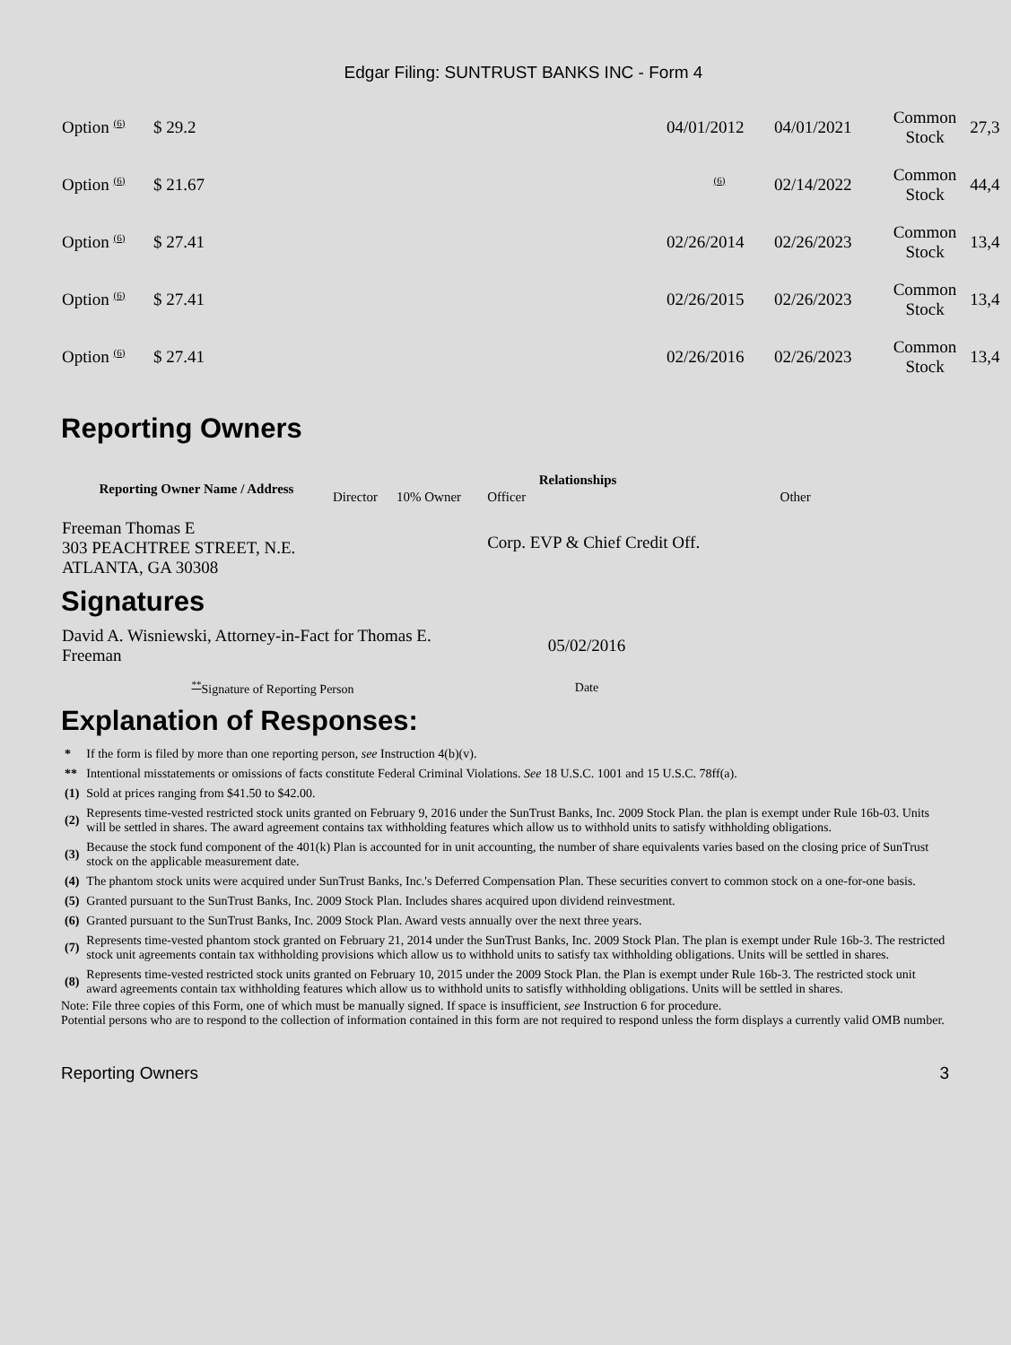Edgar Filing: SUNTRUST BANKS INC - Form 4
| Option <sup>(6)</sup> | $ 29.2 | 04/01/2012 | 04/01/2021 | Common Stock | 27,3 |
| Option <sup>(6)</sup> | $ 21.67 | <sup>(6)</sup> | 02/14/2022 | Common Stock | 44,4 |
| Option <sup>(6)</sup> | $ 27.41 | 02/26/2014 | 02/26/2023 | Common Stock | 13,4 |
| Option <sup>(6)</sup> | $ 27.41 | 02/26/2015 | 02/26/2023 | Common Stock | 13,4 |
| Option <sup>(6)</sup> | $ 27.41 | 02/26/2016 | 02/26/2023 | Common Stock | 13,4 |
Reporting Owners
| Reporting Owner Name / Address | Relationships | | | |
| --- | --- | --- | --- | --- |
| | Director | 10% Owner | Officer | Other |
| Freeman Thomas E 303 PEACHTREE STREET, N.E. ATLANTA, GA 30308 | | | Corp. EVP & Chief Credit Off. | |
Signatures
| David A. Wisniewski, Attorney-in-Fact for Thomas E. Freeman | 05/02/2016 |
| <sup>**</sup> Signature of Reporting Person | Date |
Explanation of Responses:
| * | If the form is filed by more than one reporting person, see Instruction 4(b)(v). |
| ** | Intentional misstatements or omissions of facts constitute Federal Criminal Violations. See 18 U.S.C. 1001 and 15 U.S.C. 78ff(a). |
| (1) | Sold at prices ranging from $41.50 to $42.00. |
| (2) | Represents time-vested restricted stock units granted on February 9, 2016 under the SunTrust Banks, Inc. 2009 Stock Plan. the plan is exempt under Rule 16b-03. Units will be settled in shares. The award agreement contains tax withholding features which allow us to withhold units to satisfy withholding obligations. |
| (3) | Because the stock fund component of the 401(k) Plan is accounted for in unit accounting, the number of share equivalents varies based on the closing price of SunTrust stock on the applicable measurement date. |
| (4) | The phantom stock units were acquired under SunTrust Banks, Inc.'s Deferred Compensation Plan. These securities convert to common stock on a one-for-one basis. |
| (5) | Granted pursuant to the SunTrust Banks, Inc. 2009 Stock Plan. Includes shares acquired upon dividend reinvestment. |
| (6) | Granted pursuant to the SunTrust Banks, Inc. 2009 Stock Plan. Award vests annually over the next three years. |
| (7) | Represents time-vested phantom stock granted on February 21, 2014 under the SunTrust Banks, Inc. 2009 Stock Plan. The plan is exempt under Rule 16b-3. The restricted stock unit agreements contain tax withholding provisions which allow us to withhold units to satisfy tax withholding obligations. Units will be settled in shares. |
| (8) | Represents time-vested restricted stock units granted on February 10, 2015 under the 2009 Stock Plan. the Plan is exempt under Rule 16b-3. The restricted stock unit award agreements contain tax withholding features which allow us to withhold units to satisfly withholding obligations. Units will be settled in shares. |
Note: File three copies of this Form, one of which must be manually signed. If space is insufficient, see Instruction 6 for procedure.
Potential persons who are to respond to the collection of information contained in this form are not required to respond unless the form displays a currently valid OMB number.
Reporting Owners 3